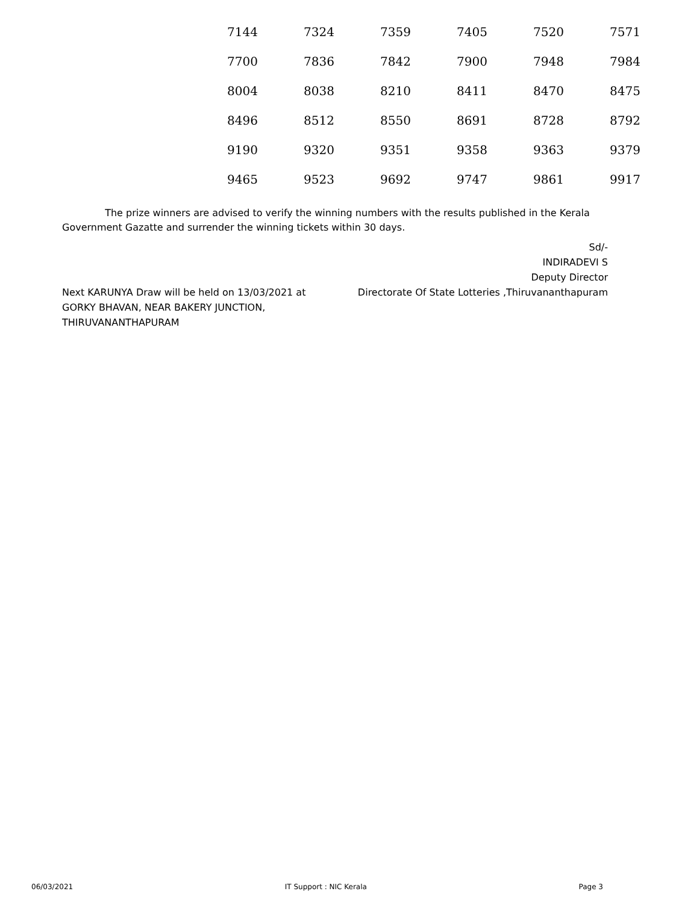| 7144 | 7324 | 7359 | 7405 | 7520 | 7571 |
| 7700 | 7836 | 7842 | 7900 | 7948 | 7984 |
| 8004 | 8038 | 8210 | 8411 | 8470 | 8475 |
| 8496 | 8512 | 8550 | 8691 | 8728 | 8792 |
| 9190 | 9320 | 9351 | 9358 | 9363 | 9379 |
| 9465 | 9523 | 9692 | 9747 | 9861 | 9917 |
The prize winners are advised to verify the winning numbers with the results published in the Kerala Government Gazatte and surrender the winning tickets within 30 days.
Next KARUNYA Draw will be held on 13/03/2021 at
GORKY BHAVAN, NEAR BAKERY JUNCTION,
THIRUVANANTHAPURAM
Sd/-
INDIRADEVI S
Deputy Director
Directorate Of State Lotteries ,Thiruvananthapuram
06/03/2021 IT Support : NIC Kerala Page 3